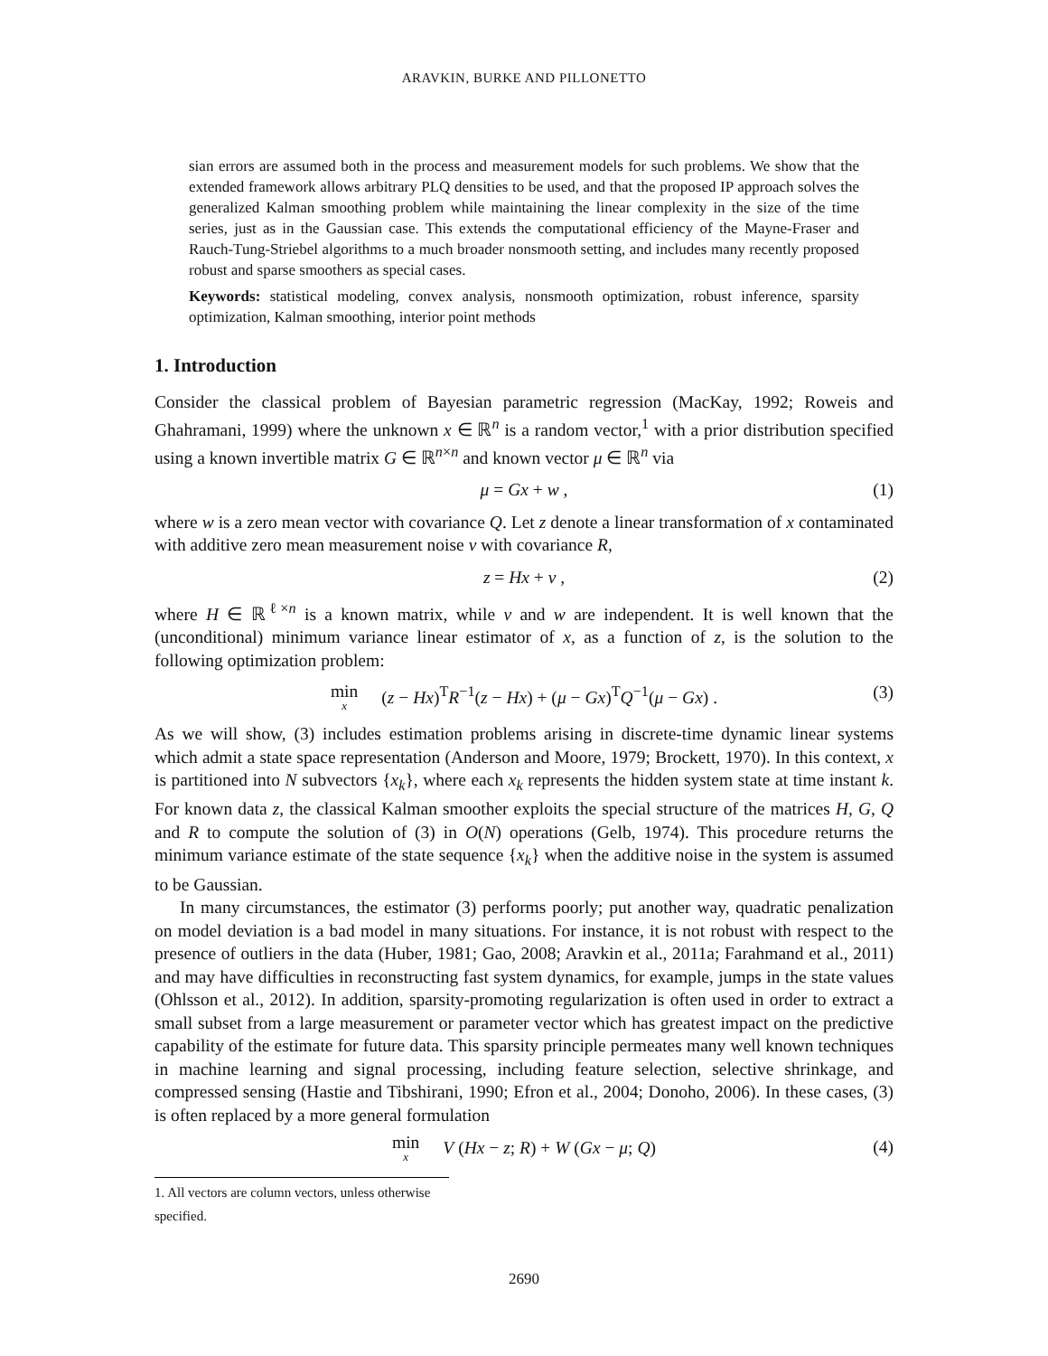ARAVKIN, BURKE AND PILLONETTO
sian errors are assumed both in the process and measurement models for such problems. We show that the extended framework allows arbitrary PLQ densities to be used, and that the proposed IP approach solves the generalized Kalman smoothing problem while maintaining the linear complexity in the size of the time series, just as in the Gaussian case. This extends the computational efficiency of the Mayne-Fraser and Rauch-Tung-Striebel algorithms to a much broader nonsmooth setting, and includes many recently proposed robust and sparse smoothers as special cases.
Keywords: statistical modeling, convex analysis, nonsmooth optimization, robust inference, sparsity optimization, Kalman smoothing, interior point methods
1. Introduction
Consider the classical problem of Bayesian parametric regression (MacKay, 1992; Roweis and Ghahramani, 1999) where the unknown x ∈ ℝ<sup>n</sup> is a random vector,<sup>1</sup> with a prior distribution specified using a known invertible matrix G ∈ ℝ<sup>n×n</sup> and known vector μ ∈ ℝ<sup>n</sup> via
μ = Gx + w , (1)
where w is a zero mean vector with covariance Q. Let z denote a linear transformation of x contaminated with additive zero mean measurement noise v with covariance R,
z = Hx + v , (2)
where H ∈ ℝ<sup>ℓ×n</sup> is a known matrix, while v and w are independent. It is well known that the (unconditional) minimum variance linear estimator of x, as a function of z, is the solution to the following optimization problem:
min x (z − Hx)<sup>T</sup>R<sup>−1</sup>(z − Hx) + (μ − Gx)<sup>T</sup>Q<sup>−1</sup>(μ − Gx) . (3)
As we will show, (3) includes estimation problems arising in discrete-time dynamic linear systems which admit a state space representation (Anderson and Moore, 1979; Brockett, 1970). In this context, x is partitioned into N subvectors {x<sub>k</sub>}, where each x<sub>k</sub> represents the hidden system state at time instant k. For known data z, the classical Kalman smoother exploits the special structure of the matrices H, G, Q and R to compute the solution of (3) in O(N) operations (Gelb, 1974). This procedure returns the minimum variance estimate of the state sequence {x<sub>k</sub>} when the additive noise in the system is assumed to be Gaussian.
In many circumstances, the estimator (3) performs poorly; put another way, quadratic penalization on model deviation is a bad model in many situations. For instance, it is not robust with respect to the presence of outliers in the data (Huber, 1981; Gao, 2008; Aravkin et al., 2011a; Farahmand et al., 2011) and may have difficulties in reconstructing fast system dynamics, for example, jumps in the state values (Ohlsson et al., 2012). In addition, sparsity-promoting regularization is often used in order to extract a small subset from a large measurement or parameter vector which has greatest impact on the predictive capability of the estimate for future data. This sparsity principle permeates many well known techniques in machine learning and signal processing, including feature selection, selective shrinkage, and compressed sensing (Hastie and Tibshirani, 1990; Efron et al., 2004; Donoho, 2006). In these cases, (3) is often replaced by a more general formulation
min x V (Hx − z; R) + W (Gx − μ; Q) (4)
1. All vectors are column vectors, unless otherwise specified.
2690